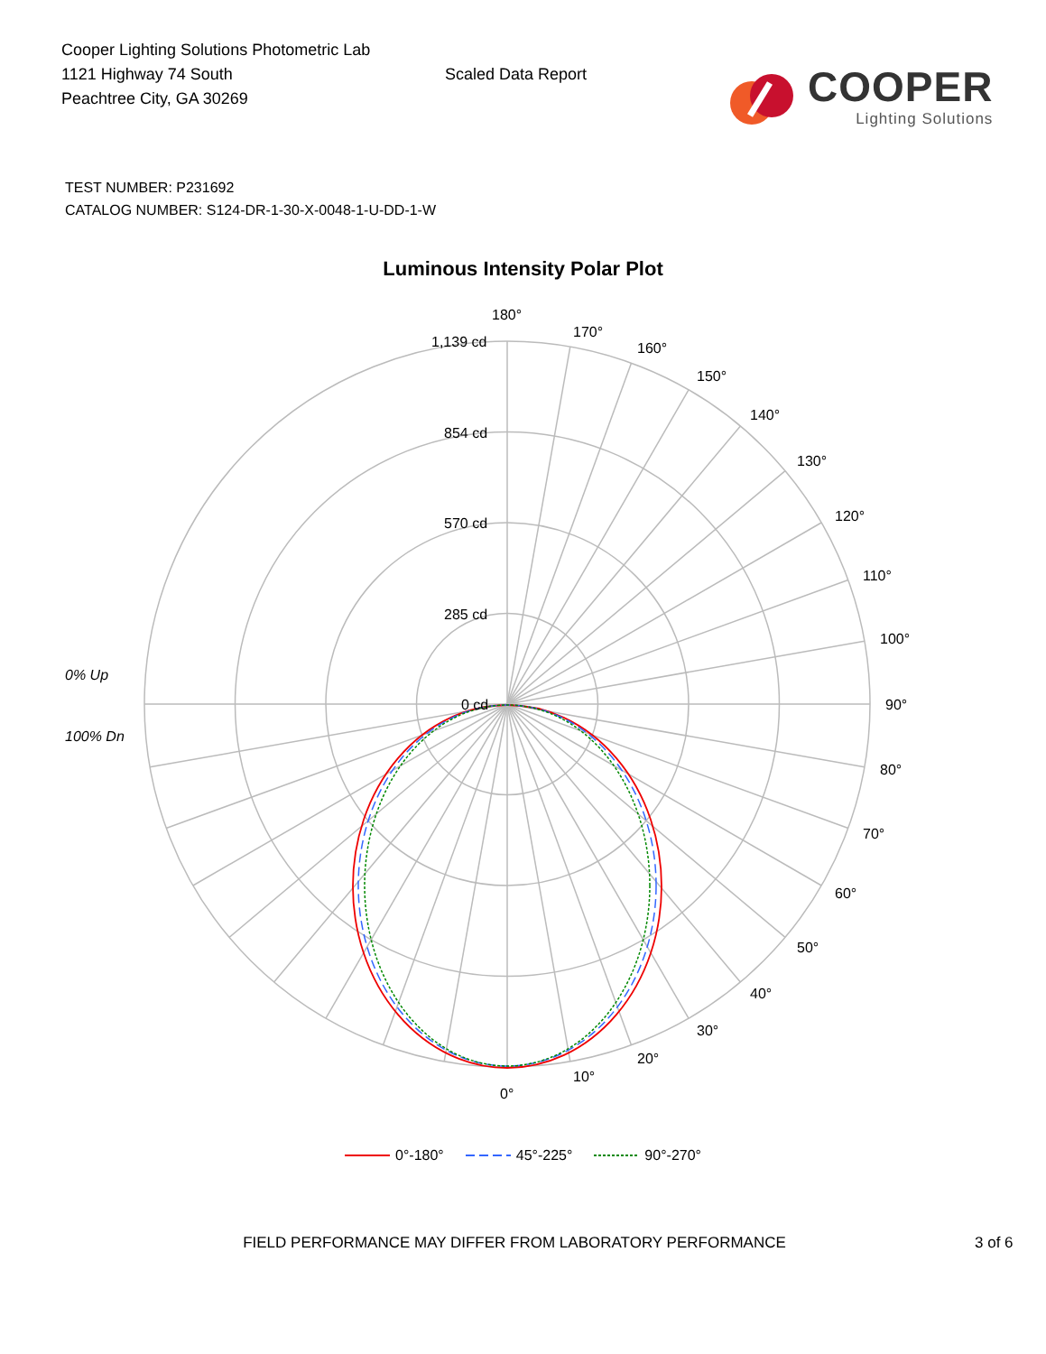Cooper Lighting Solutions Photometric Lab
1121 Highway 74 South
Peachtree City, GA 30269
Scaled Data Report
COOPER
Lighting Solutions
TEST NUMBER: P231692
CATALOG NUMBER: S124-DR-1-30-X-0048-1-U-DD-1-W
Luminous Intensity Polar Plot
180°
170°
160°
150°
140°
130°
120°
110°
100°
90°
80°
70°
60°
50°
40°
30°
20°
10°
0°
1,139 cd
854 cd
570 cd
285 cd
0 cd
0% Up
100% Dn
0°-180° 45°-225° 90°-270°
FIELD PERFORMANCE MAY DIFFER FROM LABORATORY PERFORMANCE 3 of 6